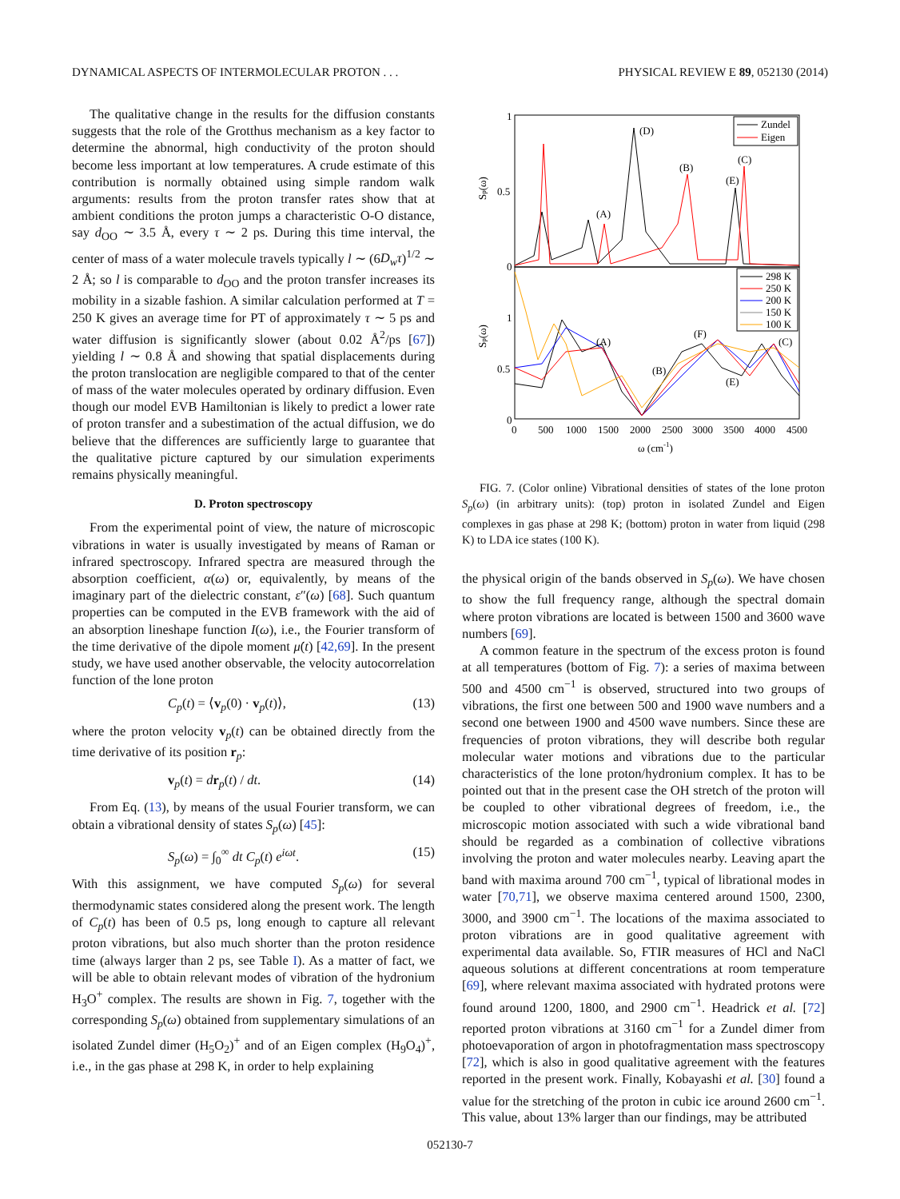DYNAMICAL ASPECTS OF INTERMOLECULAR PROTON . . . PHYSICAL REVIEW E 89, 052130 (2014)
The qualitative change in the results for the diffusion constants suggests that the role of the Grotthus mechanism as a key factor to determine the abnormal, high conductivity of the proton should become less important at low temperatures. A crude estimate of this contribution is normally obtained using simple random walk arguments: results from the proton transfer rates show that at ambient conditions the proton jumps a characteristic O-O distance, say d<sub>OO</sub> ∼ 3.5 Å, every τ ∼ 2 ps. During this time interval, the center of mass of a water molecule travels typically l ∼ (6D<sub>w</sub>τ)<sup>1/2</sup> ∼ 2 Å; so l is comparable to d<sub>OO</sub> and the proton transfer increases its mobility in a sizable fashion. A similar calculation performed at T = 250 K gives an average time for PT of approximately τ ∼ 5 ps and water diffusion is significantly slower (about 0.02 Å<sup>2</sup>/ps [67]) yielding l ∼ 0.8 Å and showing that spatial displacements during the proton translocation are negligible compared to that of the center of mass of the water molecules operated by ordinary diffusion. Even though our model EVB Hamiltonian is likely to predict a lower rate of proton transfer and a subestimation of the actual diffusion, we do believe that the differences are sufficiently large to guarantee that the qualitative picture captured by our simulation experiments remains physically meaningful.
D. Proton spectroscopy
From the experimental point of view, the nature of microscopic vibrations in water is usually investigated by means of Raman or infrared spectroscopy. Infrared spectra are measured through the absorption coefficient, α(ω) or, equivalently, by means of the imaginary part of the dielectric constant, ε″(ω) [68]. Such quantum properties can be computed in the EVB framework with the aid of an absorption lineshape function I(ω), i.e., the Fourier transform of the time derivative of the dipole moment μ̇(t) [42,69]. In the present study, we have used another observable, the velocity autocorrelation function of the lone proton
C<sub>p</sub>(t) = ⟨v<sub>p</sub>(0) · v<sub>p</sub>(t)⟩, (13)
where the proton velocity v<sub>p</sub>(t) can be obtained directly from the time derivative of its position r<sub>p</sub>:
v<sub>p</sub>(t) = dr<sub>p</sub>(t) / dt. (14)
From Eq. (13), by means of the usual Fourier transform, we can obtain a vibrational density of states S<sub>p</sub>(ω) [45]:
S<sub>p</sub>(ω) = ∫<sub>0</sub><sup>∞</sup> dt C<sub>p</sub>(t) e<sup>iωt</sup>. (15)
With this assignment, we have computed S<sub>p</sub>(ω) for several thermodynamic states considered along the present work. The length of C<sub>p</sub>(t) has been of 0.5 ps, long enough to capture all relevant proton vibrations, but also much shorter than the proton residence time (always larger than 2 ps, see Table I). As a matter of fact, we will be able to obtain relevant modes of vibration of the hydronium H<sub>3</sub>O<sup>+</sup> complex. The results are shown in Fig. 7, together with the corresponding S<sub>p</sub>(ω) obtained from supplementary simulations of an isolated Zundel dimer (H<sub>5</sub>O<sub>2</sub>)<sup>+</sup> and of an Eigen complex (H<sub>9</sub>O<sub>4</sub>)<sup>+</sup>, i.e., in the gas phase at 298 K, in order to help explaining
1
0.5
0
1
0.5
0
Sp(ω)
Sp(ω)
Zundel
Eigen
298 K
250 K
200 K
150 K
100 K
(A)
(D)
(B)
(C)
(E)
(A)
(B)
(F)
(E)
(C)
0
500
1000
1500
2000
2500
3000
3500
4000
4500
ω (cm-1)
FIG. 7. (Color online) Vibrational densities of states of the lone proton S<sub>p</sub>(ω) (in arbitrary units): (top) proton in isolated Zundel and Eigen complexes in gas phase at 298 K; (bottom) proton in water from liquid (298 K) to LDA ice states (100 K).
the physical origin of the bands observed in S<sub>p</sub>(ω). We have chosen to show the full frequency range, although the spectral domain where proton vibrations are located is between 1500 and 3600 wave numbers [69].
A common feature in the spectrum of the excess proton is found at all temperatures (bottom of Fig. 7): a series of maxima between 500 and 4500 cm<sup>−1</sup> is observed, structured into two groups of vibrations, the first one between 500 and 1900 wave numbers and a second one between 1900 and 4500 wave numbers. Since these are frequencies of proton vibrations, they will describe both regular molecular water motions and vibrations due to the particular characteristics of the lone proton/hydronium complex. It has to be pointed out that in the present case the OH stretch of the proton will be coupled to other vibrational degrees of freedom, i.e., the microscopic motion associated with such a wide vibrational band should be regarded as a combination of collective vibrations involving the proton and water molecules nearby. Leaving apart the band with maxima around 700 cm<sup>−1</sup>, typical of librational modes in water [70,71], we observe maxima centered around 1500, 2300, 3000, and 3900 cm<sup>−1</sup>. The locations of the maxima associated to proton vibrations are in good qualitative agreement with experimental data available. So, FTIR measures of HCl and NaCl aqueous solutions at different concentrations at room temperature [69], where relevant maxima associated with hydrated protons were found around 1200, 1800, and 2900 cm<sup>−1</sup>. Headrick et al. [72] reported proton vibrations at 3160 cm<sup>−1</sup> for a Zundel dimer from photoevaporation of argon in photofragmentation mass spectroscopy [72], which is also in good qualitative agreement with the features reported in the present work. Finally, Kobayashi et al. [30] found a value for the stretching of the proton in cubic ice around 2600 cm<sup>−1</sup>. This value, about 13% larger than our findings, may be attributed
052130-7